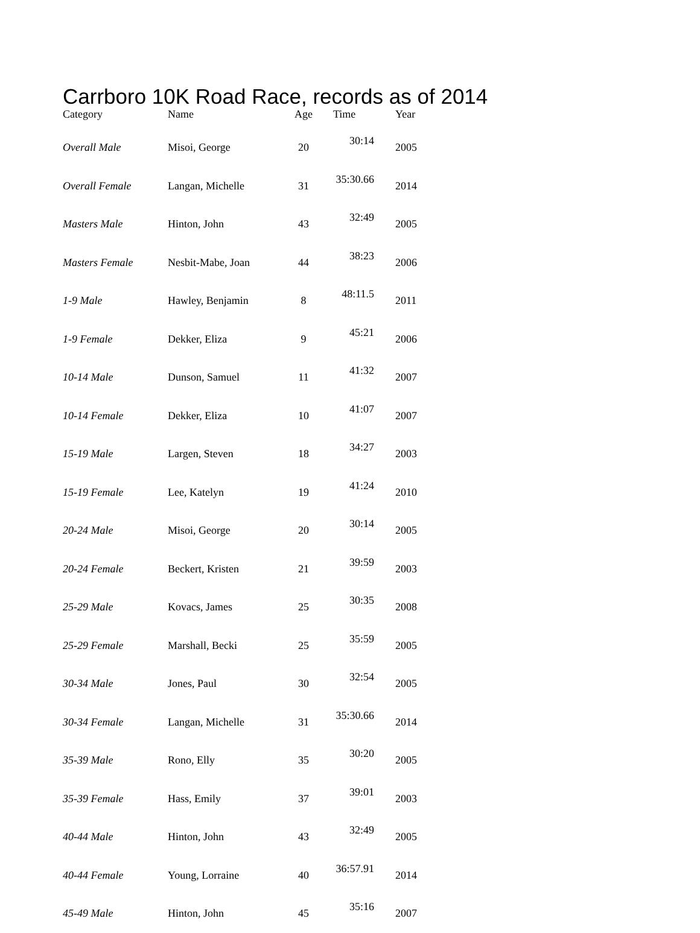Carrboro 10K Road Race, records as of 2014
| Category | Name | Age | Time | Year |
| --- | --- | --- | --- | --- |
| Overall Male | Misoi, George | 20 | 30:14 | 2005 |
| Overall Female | Langan, Michelle | 31 | 35:30.66 | 2014 |
| Masters Male | Hinton, John | 43 | 32:49 | 2005 |
| Masters Female | Nesbit-Mabe, Joan | 44 | 38:23 | 2006 |
| 1-9 Male | Hawley, Benjamin | 8 | 48:11.5 | 2011 |
| 1-9 Female | Dekker, Eliza | 9 | 45:21 | 2006 |
| 10-14 Male | Dunson, Samuel | 11 | 41:32 | 2007 |
| 10-14 Female | Dekker, Eliza | 10 | 41:07 | 2007 |
| 15-19 Male | Largen, Steven | 18 | 34:27 | 2003 |
| 15-19 Female | Lee, Katelyn | 19 | 41:24 | 2010 |
| 20-24 Male | Misoi, George | 20 | 30:14 | 2005 |
| 20-24 Female | Beckert, Kristen | 21 | 39:59 | 2003 |
| 25-29 Male | Kovacs, James | 25 | 30:35 | 2008 |
| 25-29 Female | Marshall, Becki | 25 | 35:59 | 2005 |
| 30-34 Male | Jones, Paul | 30 | 32:54 | 2005 |
| 30-34 Female | Langan, Michelle | 31 | 35:30.66 | 2014 |
| 35-39 Male | Rono, Elly | 35 | 30:20 | 2005 |
| 35-39 Female | Hass, Emily | 37 | 39:01 | 2003 |
| 40-44 Male | Hinton, John | 43 | 32:49 | 2005 |
| 40-44 Female | Young, Lorraine | 40 | 36:57.91 | 2014 |
| 45-49 Male | Hinton, John | 45 | 35:16 | 2007 |